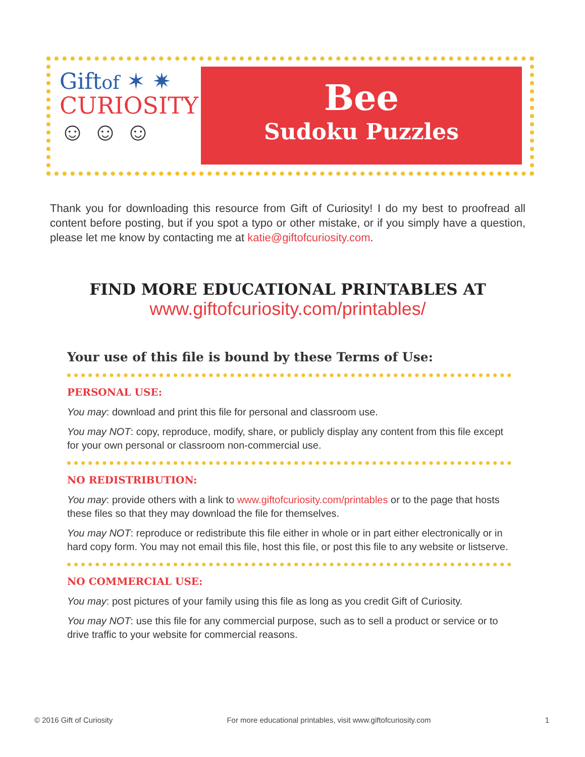Giftof ✶ ✷
CURIOSITY
☺ ☺ ☺
Bee
Sudoku Puzzles
Thank you for downloading this resource from Gift of Curiosity! I do my best to proofread all content before posting, but if you spot a typo or other mistake, or if you simply have a question, please let me know by contacting me at katie@giftofcuriosity.com.
FIND MORE EDUCATIONAL PRINTABLES AT
www.giftofcuriosity.com/printables/
Your use of this file is bound by these Terms of Use:
PERSONAL USE:
You may: download and print this file for personal and classroom use.
You may NOT: copy, reproduce, modify, share, or publicly display any content from this file except for your own personal or classroom non-commercial use.
NO REDISTRIBUTION:
You may: provide others with a link to www.giftofcuriosity.com/printables or to the page that hosts these files so that they may download the file for themselves.
You may NOT: reproduce or redistribute this file either in whole or in part either electronically or in hard copy form. You may not email this file, host this file, or post this file to any website or listserve.
NO COMMERCIAL USE:
You may: post pictures of your family using this file as long as you credit Gift of Curiosity.
You may NOT: use this file for any commercial purpose, such as to sell a product or service or to drive traffic to your website for commercial reasons.
© 2016 Gift of Curiosity For more educational printables, visit www.giftofcuriosity.com 1